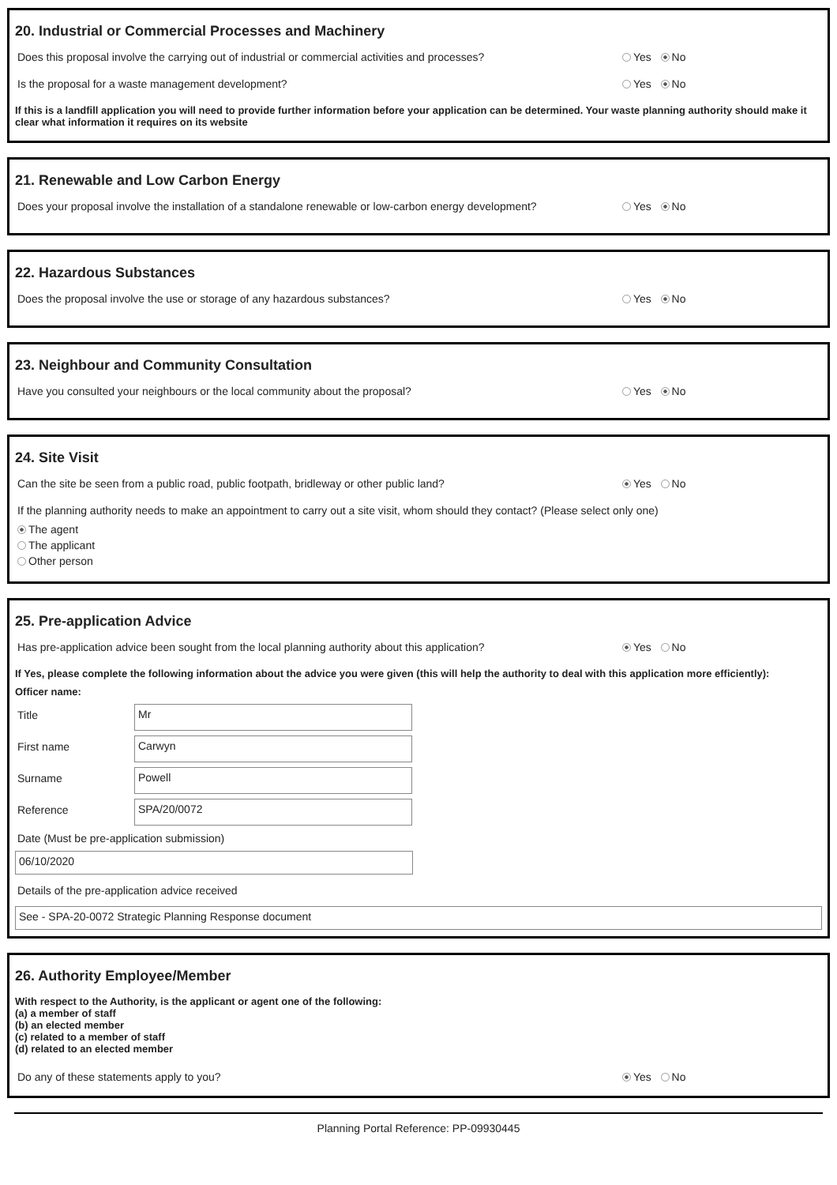20. Industrial or Commercial Processes and Machinery
Does this proposal involve the carrying out of industrial or commercial activities and processes? Yes No
Is the proposal for a waste management development? Yes No
If this is a landfill application you will need to provide further information before your application can be determined. Your waste planning authority should make it clear what information it requires on its website
21. Renewable and Low Carbon Energy
Does your proposal involve the installation of a standalone renewable or low-carbon energy development? Yes No
22. Hazardous Substances
Does the proposal involve the use or storage of any hazardous substances? Yes No
23. Neighbour and Community Consultation
Have you consulted your neighbours or the local community about the proposal? Yes No
24. Site Visit
Can the site be seen from a public road, public footpath, bridleway or other public land? Yes No
If the planning authority needs to make an appointment to carry out a site visit, whom should they contact? (Please select only one)
The agent
The applicant
Other person
25. Pre-application Advice
Has pre-application advice been sought from the local planning authority about this application? Yes No
If Yes, please complete the following information about the advice you were given (this will help the authority to deal with this application more efficiently):
Officer name:
Title
Mr
First name
Carwyn
Surname
Powell
Reference
SPA/20/0072
Date (Must be pre-application submission)
06/10/2020
Details of the pre-application advice received
See - SPA-20-0072 Strategic Planning Response document
26. Authority Employee/Member
With respect to the Authority, is the applicant or agent one of the following:
(a) a member of staff
(b) an elected member
(c) related to a member of staff
(d) related to an elected member
Do any of these statements apply to you? Yes No
Planning Portal Reference: PP-09930445